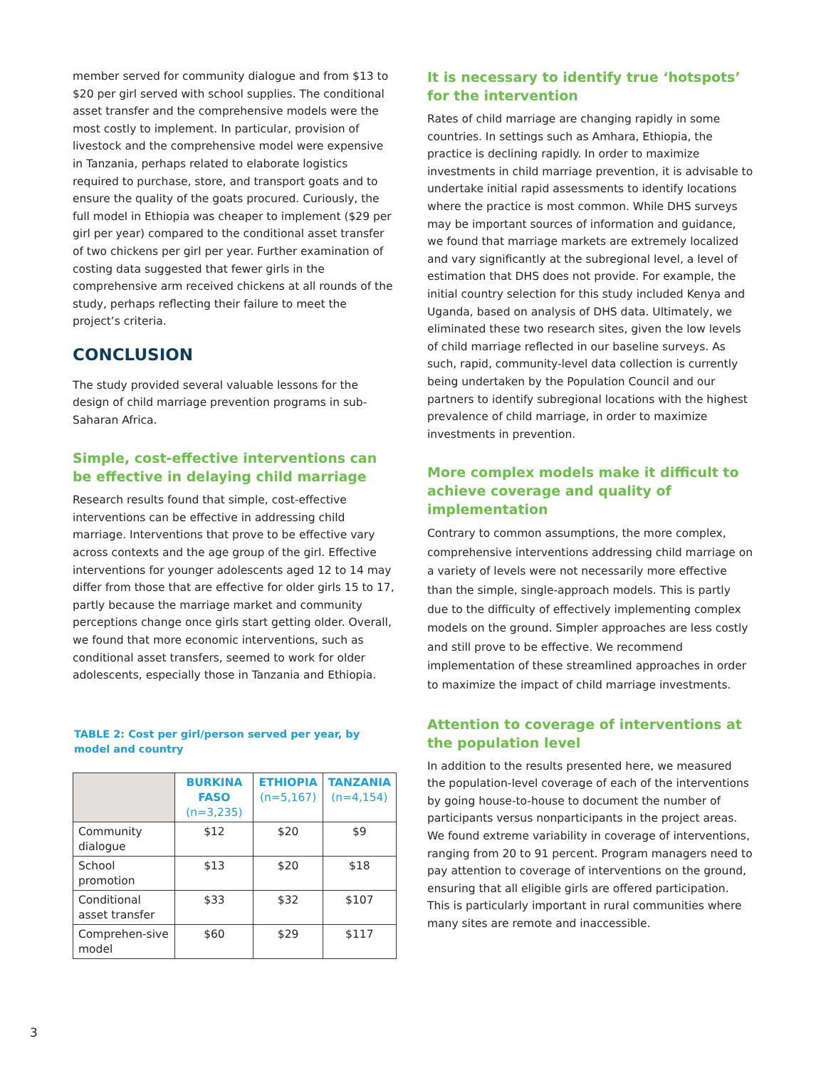member served for community dialogue and from $13 to $20 per girl served with school supplies. The conditional asset transfer and the comprehensive models were the most costly to implement. In particular, provision of livestock and the comprehensive model were expensive in Tanzania, perhaps related to elaborate logistics required to purchase, store, and transport goats and to ensure the quality of the goats procured. Curiously, the full model in Ethiopia was cheaper to implement ($29 per girl per year) compared to the conditional asset transfer of two chickens per girl per year. Further examination of costing data suggested that fewer girls in the comprehensive arm received chickens at all rounds of the study, perhaps reflecting their failure to meet the project’s criteria.
CONCLUSION
The study provided several valuable lessons for the design of child marriage prevention programs in sub-Saharan Africa.
Simple, cost-effective interventions can be effective in delaying child marriage
Research results found that simple, cost-effective interventions can be effective in addressing child marriage. Interventions that prove to be effective vary across contexts and the age group of the girl. Effective interventions for younger adolescents aged 12 to 14 may differ from those that are effective for older girls 15 to 17, partly because the marriage market and community perceptions change once girls start getting older. Overall, we found that more economic interventions, such as conditional asset transfers, seemed to work for older adolescents, especially those in Tanzania and Ethiopia.
TABLE 2: Cost per girl/person served per year, by model and country
| | BURKINA FASO (n=3,235) | ETHIOPIA (n=5,167) | TANZANIA (n=4,154) |
| --- | --- | --- | --- |
| Community dialogue | $12 | $20 | $9 |
| School promotion | $13 | $20 | $18 |
| Conditional asset transfer | $33 | $32 | $107 |
| Comprehen-sive model | $60 | $29 | $117 |
It is necessary to identify true ‘hotspots’ for the intervention
Rates of child marriage are changing rapidly in some countries. In settings such as Amhara, Ethiopia, the practice is declining rapidly. In order to maximize investments in child marriage prevention, it is advisable to undertake initial rapid assessments to identify locations where the practice is most common. While DHS surveys may be important sources of information and guidance, we found that marriage markets are extremely localized and vary significantly at the subregional level, a level of estimation that DHS does not provide. For example, the initial country selection for this study included Kenya and Uganda, based on analysis of DHS data. Ultimately, we eliminated these two research sites, given the low levels of child marriage reflected in our baseline surveys. As such, rapid, community-level data collection is currently being undertaken by the Population Council and our partners to identify subregional locations with the highest prevalence of child marriage, in order to maximize investments in prevention.
More complex models make it difficult to achieve coverage and quality of implementation
Contrary to common assumptions, the more complex, comprehensive interventions addressing child marriage on a variety of levels were not necessarily more effective than the simple, single-approach models. This is partly due to the difficulty of effectively implementing complex models on the ground. Simpler approaches are less costly and still prove to be effective. We recommend implementation of these streamlined approaches in order to maximize the impact of child marriage investments.
Attention to coverage of interventions at the population level
In addition to the results presented here, we measured the population-level coverage of each of the interventions by going house-to-house to document the number of participants versus nonparticipants in the project areas. We found extreme variability in coverage of interventions, ranging from 20 to 91 percent. Program managers need to pay attention to coverage of interventions on the ground, ensuring that all eligible girls are offered participation. This is particularly important in rural communities where many sites are remote and inaccessible.
3